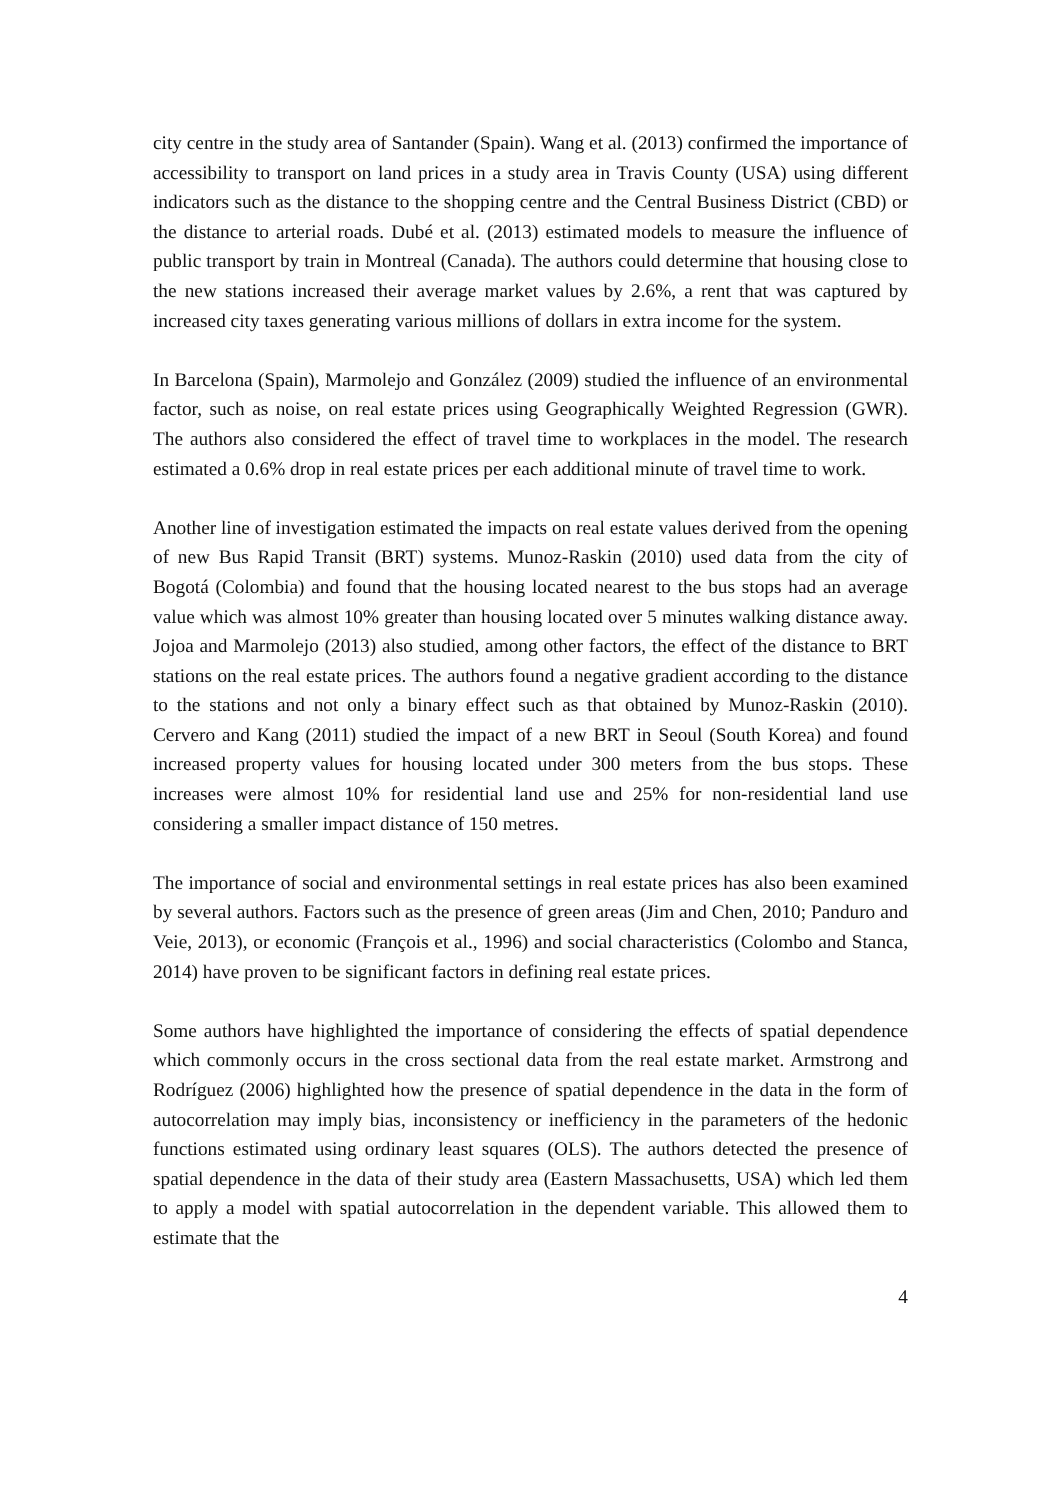city centre in the study area of Santander (Spain). Wang et al. (2013) confirmed the importance of accessibility to transport on land prices in a study area in Travis County (USA) using different indicators such as the distance to the shopping centre and the Central Business District (CBD) or the distance to arterial roads. Dubé et al. (2013) estimated models to measure the influence of public transport by train in Montreal (Canada). The authors could determine that housing close to the new stations increased their average market values by 2.6%, a rent that was captured by increased city taxes generating various millions of dollars in extra income for the system.
In Barcelona (Spain), Marmolejo and González (2009) studied the influence of an environmental factor, such as noise, on real estate prices using Geographically Weighted Regression (GWR). The authors also considered the effect of travel time to workplaces in the model. The research estimated a 0.6% drop in real estate prices per each additional minute of travel time to work.
Another line of investigation estimated the impacts on real estate values derived from the opening of new Bus Rapid Transit (BRT) systems. Munoz-Raskin (2010) used data from the city of Bogotá (Colombia) and found that the housing located nearest to the bus stops had an average value which was almost 10% greater than housing located over 5 minutes walking distance away. Jojoa and Marmolejo (2013) also studied, among other factors, the effect of the distance to BRT stations on the real estate prices. The authors found a negative gradient according to the distance to the stations and not only a binary effect such as that obtained by Munoz-Raskin (2010). Cervero and Kang (2011) studied the impact of a new BRT in Seoul (South Korea) and found increased property values for housing located under 300 meters from the bus stops. These increases were almost 10% for residential land use and 25% for non-residential land use considering a smaller impact distance of 150 metres.
The importance of social and environmental settings in real estate prices has also been examined by several authors. Factors such as the presence of green areas (Jim and Chen, 2010; Panduro and Veie, 2013), or economic (François et al., 1996) and social characteristics (Colombo and Stanca, 2014) have proven to be significant factors in defining real estate prices.
Some authors have highlighted the importance of considering the effects of spatial dependence which commonly occurs in the cross sectional data from the real estate market. Armstrong and Rodríguez (2006) highlighted how the presence of spatial dependence in the data in the form of autocorrelation may imply bias, inconsistency or inefficiency in the parameters of the hedonic functions estimated using ordinary least squares (OLS). The authors detected the presence of spatial dependence in the data of their study area (Eastern Massachusetts, USA) which led them to apply a model with spatial autocorrelation in the dependent variable. This allowed them to estimate that the
4